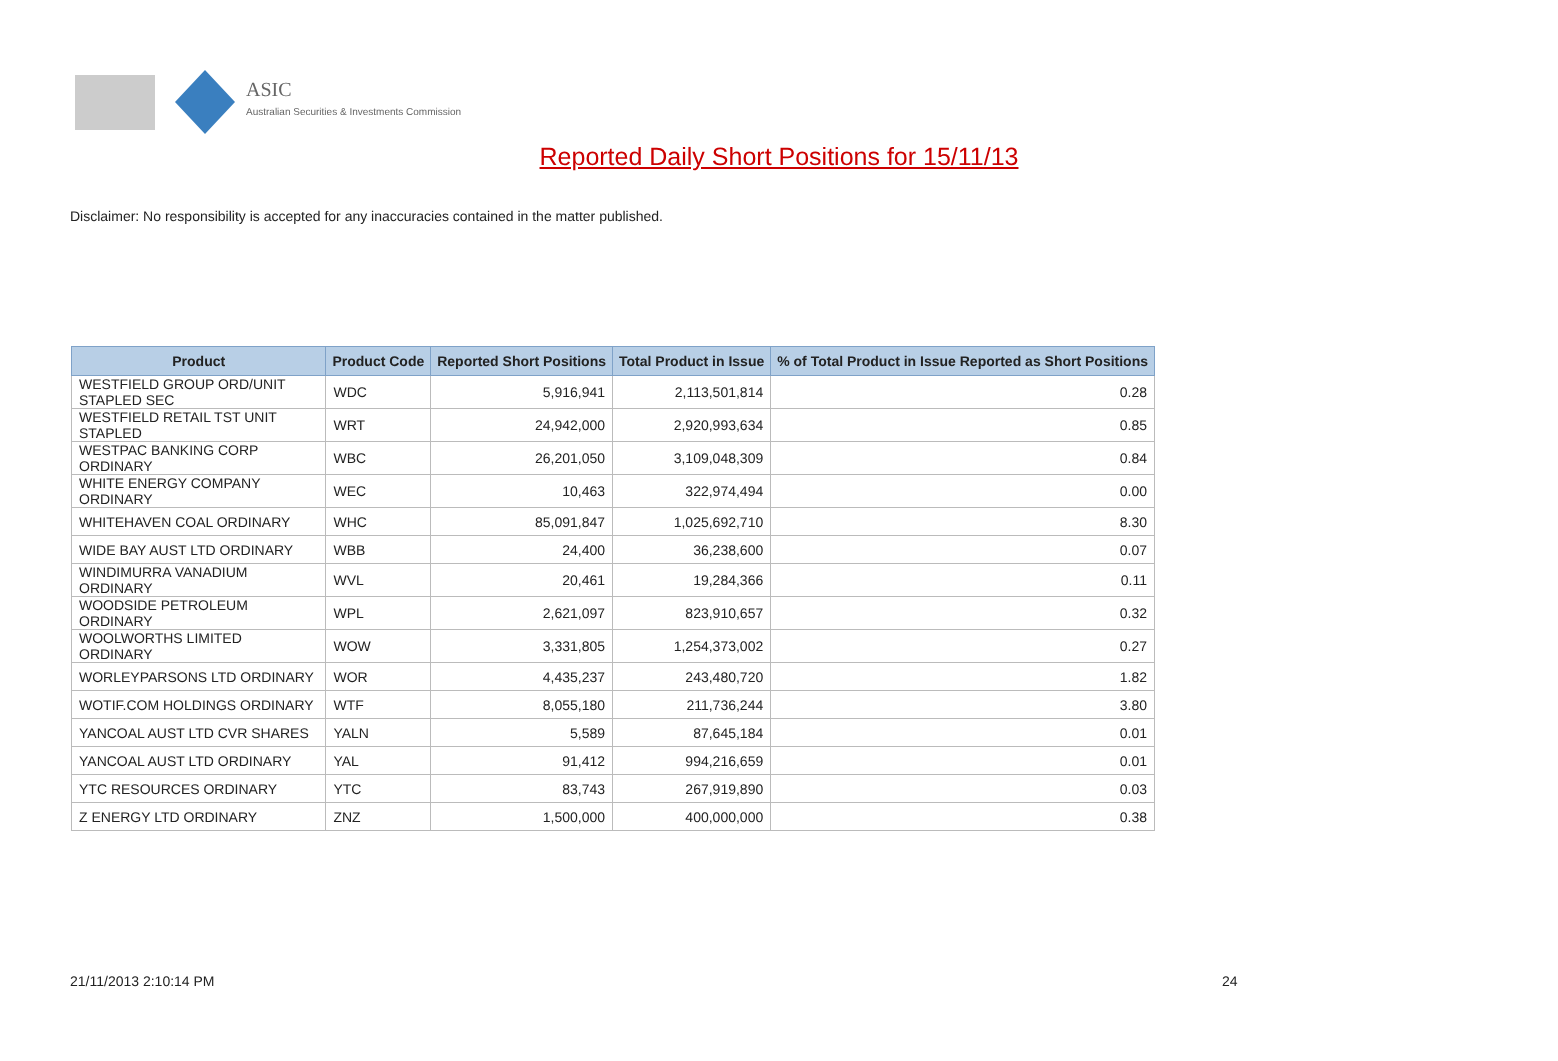ASIC
Australian Securities & Investments Commission
Reported Daily Short Positions for 15/11/13
Disclaimer: No responsibility is accepted for any inaccuracies contained in the matter published.
| Product | Product Code | Reported Short Positions | Total Product in Issue | % of Total Product in Issue Reported as Short Positions |
| --- | --- | --- | --- | --- |
| WESTFIELD GROUP ORD/UNIT STAPLED SEC | WDC | 5,916,941 | 2,113,501,814 | 0.28 |
| WESTFIELD RETAIL TST UNIT STAPLED | WRT | 24,942,000 | 2,920,993,634 | 0.85 |
| WESTPAC BANKING CORP ORDINARY | WBC | 26,201,050 | 3,109,048,309 | 0.84 |
| WHITE ENERGY COMPANY ORDINARY | WEC | 10,463 | 322,974,494 | 0.00 |
| WHITEHAVEN COAL ORDINARY | WHC | 85,091,847 | 1,025,692,710 | 8.30 |
| WIDE BAY AUST LTD ORDINARY | WBB | 24,400 | 36,238,600 | 0.07 |
| WINDIMURRA VANADIUM ORDINARY | WVL | 20,461 | 19,284,366 | 0.11 |
| WOODSIDE PETROLEUM ORDINARY | WPL | 2,621,097 | 823,910,657 | 0.32 |
| WOOLWORTHS LIMITED ORDINARY | WOW | 3,331,805 | 1,254,373,002 | 0.27 |
| WORLEYPARSONS LTD ORDINARY | WOR | 4,435,237 | 243,480,720 | 1.82 |
| WOTIF.COM HOLDINGS ORDINARY | WTF | 8,055,180 | 211,736,244 | 3.80 |
| YANCOAL AUST LTD CVR SHARES | YALN | 5,589 | 87,645,184 | 0.01 |
| YANCOAL AUST LTD ORDINARY | YAL | 91,412 | 994,216,659 | 0.01 |
| YTC RESOURCES ORDINARY | YTC | 83,743 | 267,919,890 | 0.03 |
| Z ENERGY LTD ORDINARY | ZNZ | 1,500,000 | 400,000,000 | 0.38 |
21/11/2013 2:10:14 PM 24